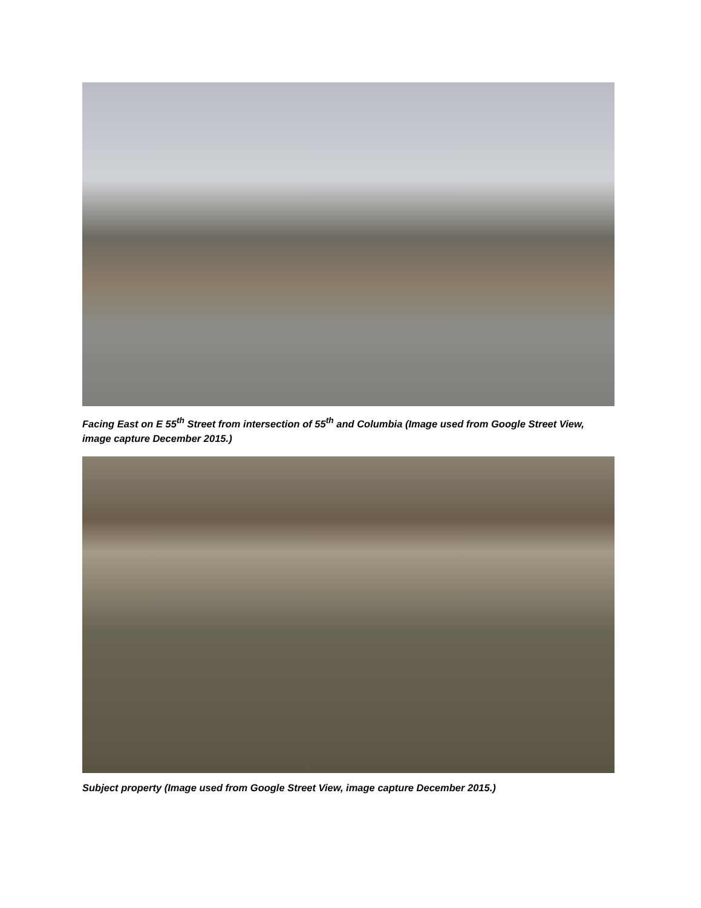Facing East on E 55<sup>th</sup> Street from intersection of 55<sup>th</sup> and Columbia (Image used from Google Street View, image capture December 2015.)
Subject property (Image used from Google Street View, image capture December 2015.)